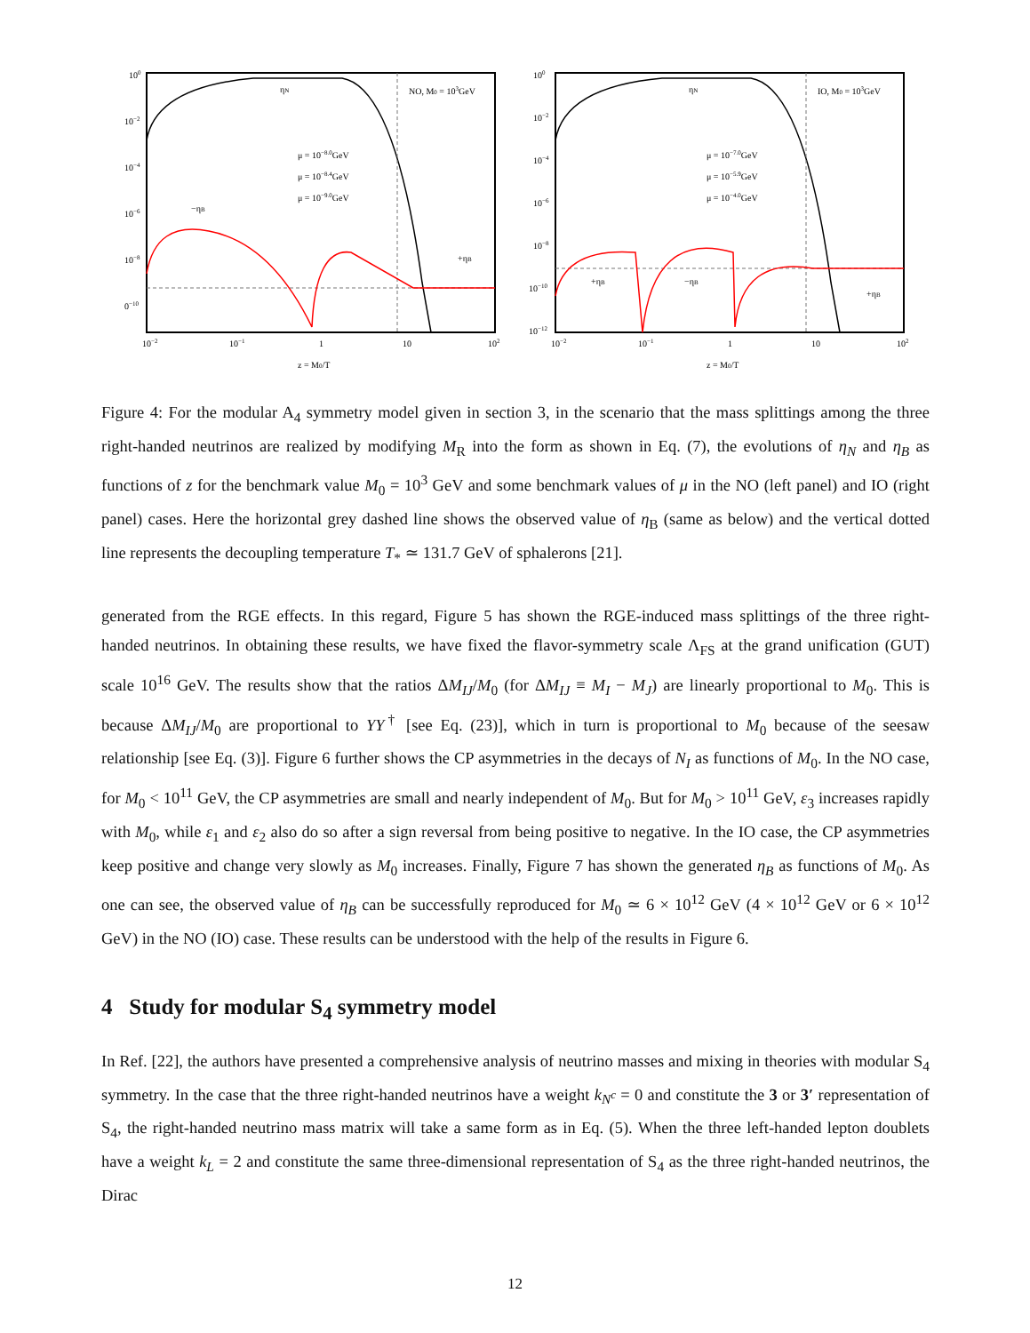100
10−2
10−4
10−6
10−8
0−10
ηN
NO, M0 = 103GeV
μ = 10−8.0GeV
μ = 10−8.4GeV
μ = 10−9.0GeV
−ηB
+ηB
10−2
10−1
1
10
102
z = M0/T
100
10−2
10−4
10−6
10−8
10−10
10−12
ηN
IO, M0 = 103GeV
μ = 10−7.0GeV
μ = 10−5.9GeV
μ = 10−4.0GeV
+ηB
−ηB
+ηB
10−2
10−1
1
10
102
z = M0/T
Figure 4: For the modular A<sub>4</sub> symmetry model given in section 3, in the scenario that the mass splittings among the three right-handed neutrinos are realized by modifying M<sub>R</sub> into the form as shown in Eq. (7), the evolutions of η<sub>N</sub> and η<sub>B</sub> as functions of z for the benchmark value M<sub>0</sub> = 10<sup>3</sup> GeV and some benchmark values of μ in the NO (left panel) and IO (right panel) cases. Here the horizontal grey dashed line shows the observed value of η<sub>B</sub> (same as below) and the vertical dotted line represents the decoupling temperature T<sub>*</sub> ≃ 131.7 GeV of sphalerons [21].
generated from the RGE effects. In this regard, Figure 5 has shown the RGE-induced mass splittings of the three right-handed neutrinos. In obtaining these results, we have fixed the flavor-symmetry scale Λ<sub>FS</sub> at the grand unification (GUT) scale 10<sup>16</sup> GeV. The results show that the ratios ΔM<sub>IJ</sub>/M<sub>0</sub> (for ΔM<sub>IJ</sub> ≡ M<sub>I</sub> − M<sub>J</sub>) are linearly proportional to M<sub>0</sub>. This is because ΔM<sub>IJ</sub>/M<sub>0</sub> are proportional to YY<sup>†</sup> [see Eq. (23)], which in turn is proportional to M<sub>0</sub> because of the seesaw relationship [see Eq. (3)]. Figure 6 further shows the CP asymmetries in the decays of N<sub>I</sub> as functions of M<sub>0</sub>. In the NO case, for M<sub>0</sub> < 10<sup>11</sup> GeV, the CP asymmetries are small and nearly independent of M<sub>0</sub>. But for M<sub>0</sub> > 10<sup>11</sup> GeV, ε<sub>3</sub> increases rapidly with M<sub>0</sub>, while ε<sub>1</sub> and ε<sub>2</sub> also do so after a sign reversal from being positive to negative. In the IO case, the CP asymmetries keep positive and change very slowly as M<sub>0</sub> increases. Finally, Figure 7 has shown the generated η<sub>B</sub> as functions of M<sub>0</sub>. As one can see, the observed value of η<sub>B</sub> can be successfully reproduced for M<sub>0</sub> ≃ 6 × 10<sup>12</sup> GeV (4 × 10<sup>12</sup> GeV or 6 × 10<sup>12</sup> GeV) in the NO (IO) case. These results can be understood with the help of the results in Figure 6.
4 Study for modular S<sub>4</sub> symmetry model
In Ref. [22], the authors have presented a comprehensive analysis of neutrino masses and mixing in theories with modular S<sub>4</sub> symmetry. In the case that the three right-handed neutrinos have a weight k<sub>N<sup>c</sup></sub> = 0 and constitute the 3 or 3′ representation of S<sub>4</sub>, the right-handed neutrino mass matrix will take a same form as in Eq. (5). When the three left-handed lepton doublets have a weight k<sub>L</sub> = 2 and constitute the same three-dimensional representation of S<sub>4</sub> as the three right-handed neutrinos, the Dirac
12